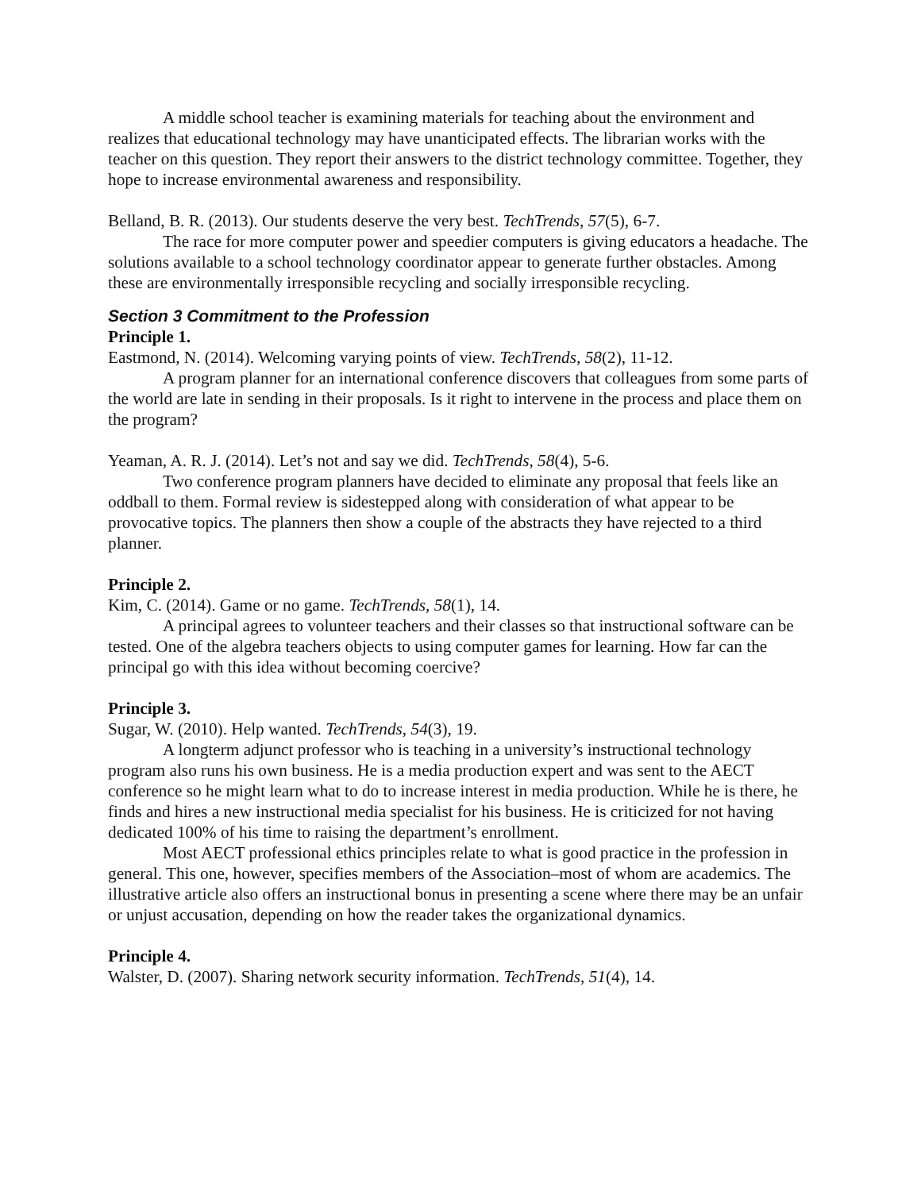A middle school teacher is examining materials for teaching about the environment and realizes that educational technology may have unanticipated effects. The librarian works with the teacher on this question. They report their answers to the district technology committee. Together, they hope to increase environmental awareness and responsibility.
Belland, B. R. (2013). Our students deserve the very best. TechTrends, 57(5), 6-7.
The race for more computer power and speedier computers is giving educators a headache. The solutions available to a school technology coordinator appear to generate further obstacles. Among these are environmentally irresponsible recycling and socially irresponsible recycling.
Section 3 Commitment to the Profession
Principle 1.
Eastmond, N. (2014). Welcoming varying points of view. TechTrends, 58(2), 11-12.
A program planner for an international conference discovers that colleagues from some parts of the world are late in sending in their proposals. Is it right to intervene in the process and place them on the program?
Yeaman, A. R. J. (2014). Let’s not and say we did. TechTrends, 58(4), 5-6.
Two conference program planners have decided to eliminate any proposal that feels like an oddball to them. Formal review is sidestepped along with consideration of what appear to be provocative topics. The planners then show a couple of the abstracts they have rejected to a third planner.
Principle 2.
Kim, C. (2014). Game or no game. TechTrends, 58(1), 14.
A principal agrees to volunteer teachers and their classes so that instructional software can be tested. One of the algebra teachers objects to using computer games for learning. How far can the principal go with this idea without becoming coercive?
Principle 3.
Sugar, W. (2010). Help wanted. TechTrends, 54(3), 19.
A longterm adjunct professor who is teaching in a university’s instructional technology program also runs his own business. He is a media production expert and was sent to the AECT conference so he might learn what to do to increase interest in media production. While he is there, he finds and hires a new instructional media specialist for his business. He is criticized for not having dedicated 100% of his time to raising the department’s enrollment.
Most AECT professional ethics principles relate to what is good practice in the profession in general. This one, however, specifies members of the Association–most of whom are academics. The illustrative article also offers an instructional bonus in presenting a scene where there may be an unfair or unjust accusation, depending on how the reader takes the organizational dynamics.
Principle 4.
Walster, D. (2007). Sharing network security information. TechTrends, 51(4), 14.